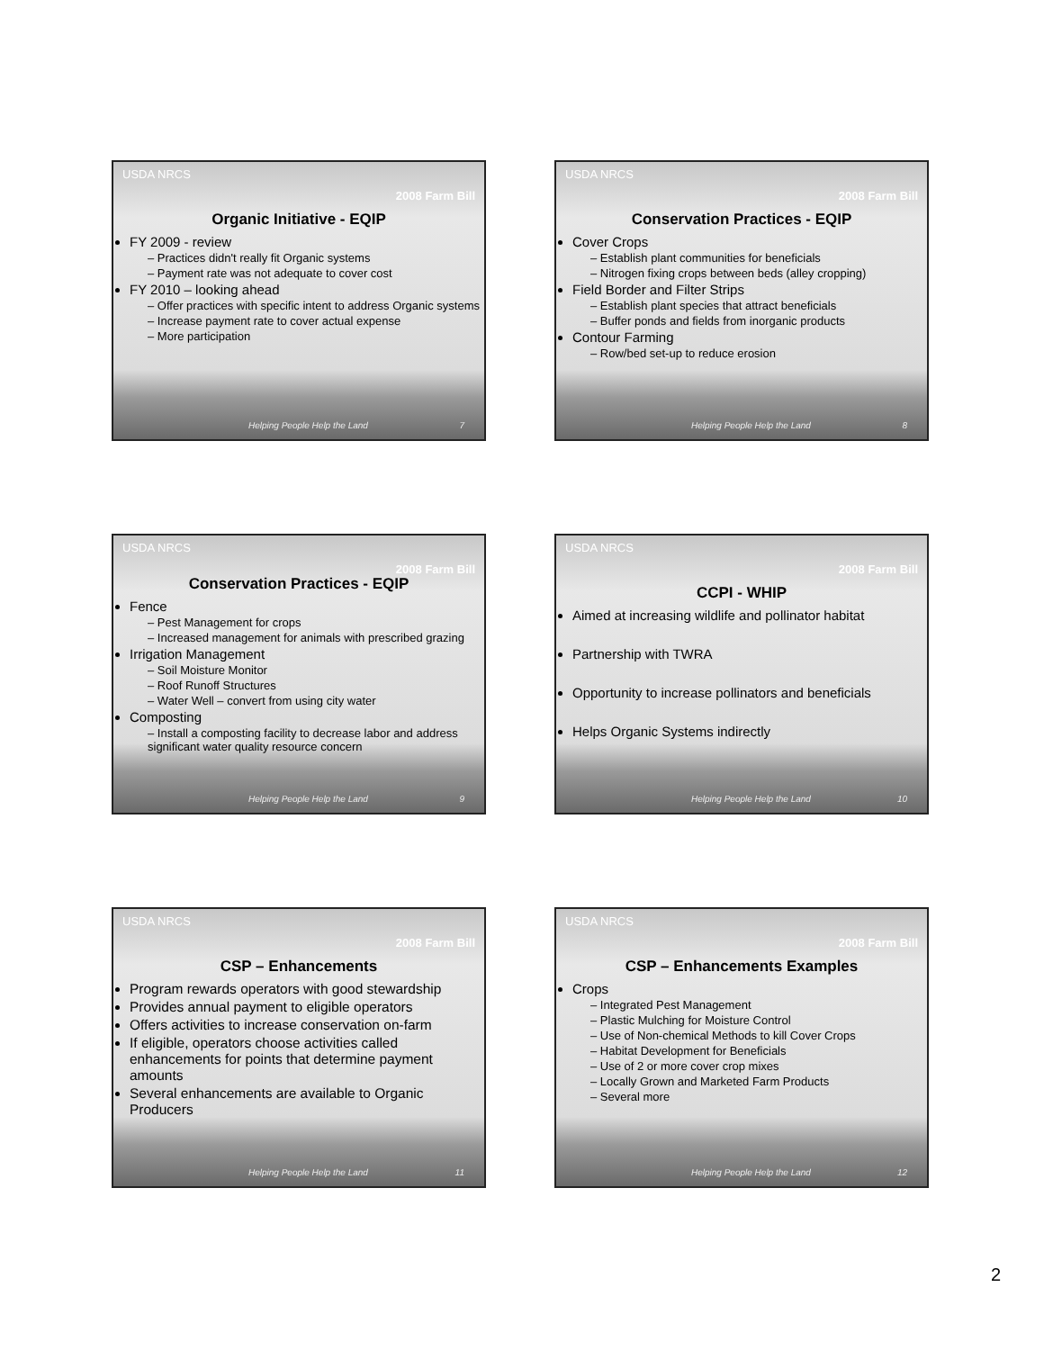USDA NRCS 2008 Farm Bill
Organic Initiative - EQIP
FY 2009 - review
– Practices didn't really fit Organic systems
– Payment rate was not adequate to cover cost
FY 2010 – looking ahead
– Offer practices with specific intent to address Organic systems
– Increase payment rate to cover actual expense
– More participation
Helping People Help the Land 7
USDA NRCS 2008 Farm Bill
Conservation Practices - EQIP
Cover Crops
– Establish plant communities for beneficials
– Nitrogen fixing crops between beds (alley cropping)
Field Border and Filter Strips
– Establish plant species that attract beneficials
– Buffer ponds and fields from inorganic products
Contour Farming
– Row/bed set-up to reduce erosion
Helping People Help the Land 8
USDA NRCS 2008 Farm Bill
Conservation Practices - EQIP
Fence
– Pest Management for crops
– Increased management for animals with prescribed grazing
Irrigation Management
– Soil Moisture Monitor
– Roof Runoff Structures
– Water Well – convert from using city water
Composting
– Install a composting facility to decrease labor and address significant water quality resource concern
Helping People Help the Land 9
USDA NRCS 2008 Farm Bill
CCPI - WHIP
Aimed at increasing wildlife and pollinator habitat
Partnership with TWRA
Opportunity to increase pollinators and beneficials
Helps Organic Systems indirectly
Helping People Help the Land 10
USDA NRCS 2008 Farm Bill
CSP – Enhancements
Program rewards operators with good stewardship
Provides annual payment to eligible operators
Offers activities to increase conservation on-farm
If eligible, operators choose activities called enhancements for points that determine payment amounts
Several enhancements are available to Organic Producers
Helping People Help the Land 11
USDA NRCS 2008 Farm Bill
CSP – Enhancements Examples
Crops
– Integrated Pest Management
– Plastic Mulching for Moisture Control
– Use of Non-chemical Methods to kill Cover Crops
– Habitat Development for Beneficials
– Use of 2 or more cover crop mixes
– Locally Grown and Marketed Farm Products
– Several more
Helping People Help the Land 12
2